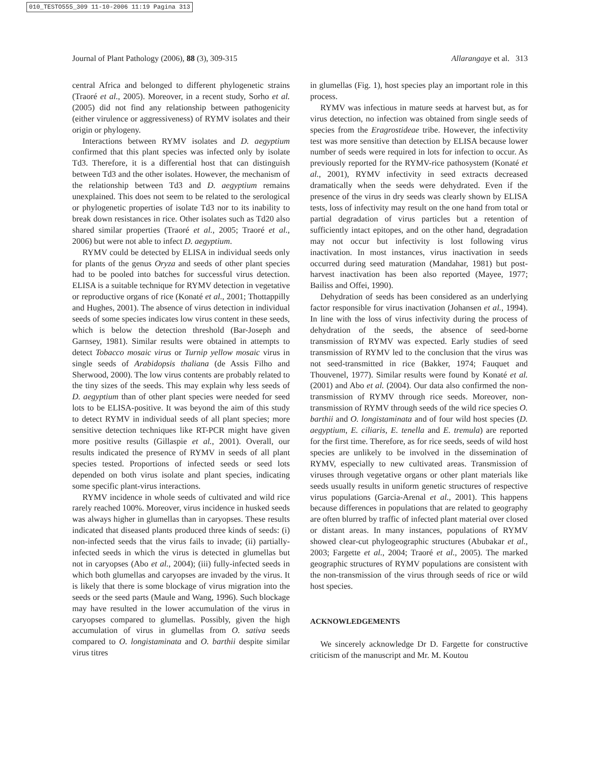010_TESTO555_309 11-10-2006 11:19 Pagina 313
Journal of Plant Pathology (2006), 88 (3), 309-315 Allarangaye et al. 313
central Africa and belonged to different phylogenetic strains (Traoré et al., 2005). Moreover, in a recent study, Sorho et al. (2005) did not find any relationship between pathogenicity (either virulence or aggressiveness) of RYMV isolates and their origin or phylogeny.
Interactions between RYMV isolates and D. aegyptium confirmed that this plant species was infected only by isolate Td3. Therefore, it is a differential host that can distinguish between Td3 and the other isolates. However, the mechanism of the relationship between Td3 and D. aegyptium remains unexplained. This does not seem to be related to the serological or phylogenetic properties of isolate Td3 nor to its inability to break down resistances in rice. Other isolates such as Td20 also shared similar properties (Traoré et al., 2005; Traoré et al., 2006) but were not able to infect D. aegyptium.
RYMV could be detected by ELISA in individual seeds only for plants of the genus Oryza and seeds of other plant species had to be pooled into batches for successful virus detection. ELISA is a suitable technique for RYMV detection in vegetative or reproductive organs of rice (Konaté et al., 2001; Thottappilly and Hughes, 2001). The absence of virus detection in individual seeds of some species indicates low virus content in these seeds, which is below the detection threshold (Bar-Joseph and Garnsey, 1981). Similar results were obtained in attempts to detect Tobacco mosaic virus or Turnip yellow mosaic virus in single seeds of Arabidopsis thaliana (de Assis Filho and Sherwood, 2000). The low virus contents are probably related to the tiny sizes of the seeds. This may explain why less seeds of D. aegyptium than of other plant species were needed for seed lots to be ELISA-positive. It was beyond the aim of this study to detect RYMV in individual seeds of all plant species; more sensitive detection techniques like RT-PCR might have given more positive results (Gillaspie et al., 2001). Overall, our results indicated the presence of RYMV in seeds of all plant species tested. Proportions of infected seeds or seed lots depended on both virus isolate and plant species, indicating some specific plant-virus interactions.
RYMV incidence in whole seeds of cultivated and wild rice rarely reached 100%. Moreover, virus incidence in husked seeds was always higher in glumellas than in caryopses. These results indicated that diseased plants produced three kinds of seeds: (i) non-infected seeds that the virus fails to invade; (ii) partially-infected seeds in which the virus is detected in glumellas but not in caryopses (Abo et al., 2004); (iii) fully-infected seeds in which both glumellas and caryopses are invaded by the virus. It is likely that there is some blockage of virus migration into the seeds or the seed parts (Maule and Wang, 1996). Such blockage may have resulted in the lower accumulation of the virus in caryopses compared to glumellas. Possibly, given the high accumulation of virus in glumellas from O. sativa seeds compared to O. longistaminata and O. barthii despite similar virus titres
in glumellas (Fig. 1), host species play an important role in this process.
RYMV was infectious in mature seeds at harvest but, as for virus detection, no infection was obtained from single seeds of species from the Eragrostideae tribe. However, the infectivity test was more sensitive than detection by ELISA because lower number of seeds were required in lots for infection to occur. As previously reported for the RYMV-rice pathosystem (Konaté et al., 2001), RYMV infectivity in seed extracts decreased dramatically when the seeds were dehydrated. Even if the presence of the virus in dry seeds was clearly shown by ELISA tests, loss of infectivity may result on the one hand from total or partial degradation of virus particles but a retention of sufficiently intact epitopes, and on the other hand, degradation may not occur but infectivity is lost following virus inactivation. In most instances, virus inactivation in seeds occurred during seed maturation (Mandahar, 1981) but post-harvest inactivation has been also reported (Mayee, 1977; Bailiss and Offei, 1990).
Dehydration of seeds has been considered as an underlying factor responsible for virus inactivation (Johansen et al., 1994). In line with the loss of virus infectivity during the process of dehydration of the seeds, the absence of seed-borne transmission of RYMV was expected. Early studies of seed transmission of RYMV led to the conclusion that the virus was not seed-transmitted in rice (Bakker, 1974; Fauquet and Thouvenel, 1977). Similar results were found by Konaté et al. (2001) and Abo et al. (2004). Our data also confirmed the non-transmission of RYMV through rice seeds. Moreover, non-transmission of RYMV through seeds of the wild rice species O. barthii and O. longistaminata and of four wild host species (D. aegyptium, E. ciliaris, E. tenella and E. tremula) are reported for the first time. Therefore, as for rice seeds, seeds of wild host species are unlikely to be involved in the dissemination of RYMV, especially to new cultivated areas. Transmission of viruses through vegetative organs or other plant materials like seeds usually results in uniform genetic structures of respective virus populations (Garcia-Arenal et al., 2001). This happens because differences in populations that are related to geography are often blurred by traffic of infected plant material over closed or distant areas. In many instances, populations of RYMV showed clear-cut phylogeographic structures (Abubakar et al., 2003; Fargette et al., 2004; Traoré et al., 2005). The marked geographic structures of RYMV populations are consistent with the non-transmission of the virus through seeds of rice or wild host species.
ACKNOWLEDGEMENTS
We sincerely acknowledge Dr D. Fargette for constructive criticism of the manuscript and Mr. M. Koutou